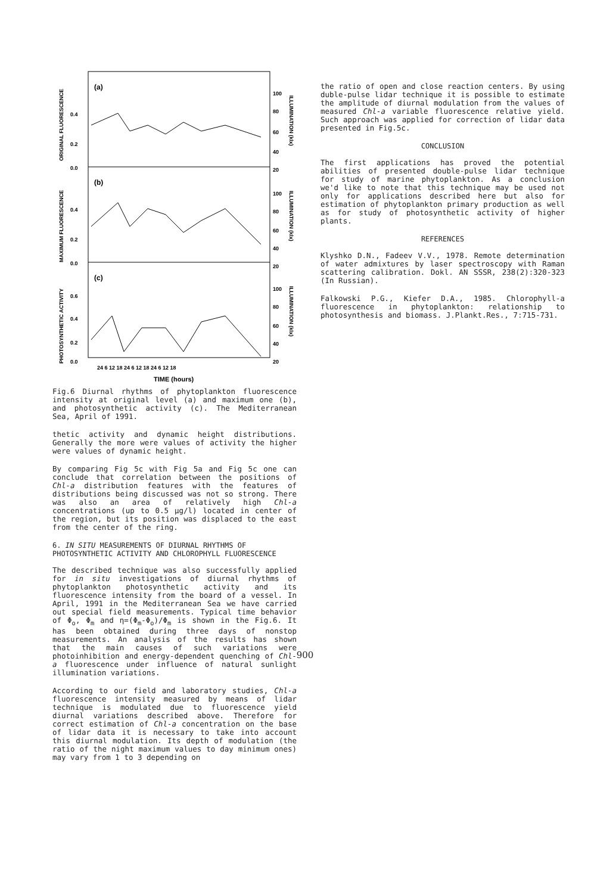(a)
(b)
(c)
0.4
0.2
0.0
0.4
0.2
0.0
0.6
0.4
0.2
0.0
100
80
60
40
20
100
80
60
40
20
100
80
60
40
20
24 6 12 18 24 6 12 18 24 6 12 18
TIME (hours)
ORIGINAL FLUORESCENCE
MAXIMUM FLUORESCENCE
PHOTOSYNTHETIC ACTIVITY
ILLUMINATION (klx)
ILLUMINATION (klx)
ILLUMINATION (klx)
Fig.6 Diurnal rhythms of phytoplankton fluorescence intensity at original level (a) and maximum one (b), and photosynthetic activity (c). The Mediterranean Sea, April of 1991.
thetic activity and dynamic height distributions. Generally the more were values of activity the higher were values of dynamic height.
By comparing Fig 5c with Fig 5a and Fig 5c one can conclude that correlation between the positions of Chl-a distribution features with the features of distributions being discussed was not so strong. There was also an area of relatively high Chl-a concentrations (up to 0.5 μg/l) located in center of the region, but its position was displaced to the east from the center of the ring.
6. IN SITU MEASUREMENTS OF DIURNAL RHYTHMS OF PHOTOSYNTHETIC ACTIVITY AND CHLOROPHYLL FLUORESCENCE
The described technique was also successfully applied for in situ investigations of diurnal rhythms of phytoplankton photosynthetic activity and its fluorescence intensity from the board of a vessel. In April, 1991 in the Mediterranean Sea we have carried out special field measurements. Typical time behavior of Φ<sub>o</sub>, Φ<sub>m</sub> and η=(Φ<sub>m</sub>-Φ<sub>o</sub>)/Φ<sub>m</sub> is shown in the Fig.6. It has been obtained during three days of nonstop measurements. An analysis of the results has shown that the main causes of such variations were photoinhibition and energy-dependent quenching of Chl-a fluorescence under influence of natural sunlight illumination variations.
According to our field and laboratory studies, Chl-a fluorescence intensity measured by means of lidar technique is modulated due to fluorescence yield diurnal variations described above. Therefore for correct estimation of Chl-a concentration on the base of lidar data it is necessary to take into account this diurnal modulation. Its depth of modulation (the ratio of the night maximum values to day minimum ones) may vary from 1 to 3 depending on
the ratio of open and close reaction centers. By using duble-pulse lidar technique it is possible to estimate the amplitude of diurnal modulation from the values of measured Chl-a variable fluorescence relative yield. Such approach was applied for correction of lidar data presented in Fig.5c.
CONCLUSION
The first applications has proved the potential abilities of presented double-pulse lidar technique for study of marine phytoplankton. As a conclusion we'd like to note that this technique may be used not only for applications described here but also for estimation of phytoplankton primary production as well as for study of photosynthetic activity of higher plants.
REFERENCES
Klyshko D.N., Fadeev V.V., 1978. Remote determination of water admixtures by laser spectroscopy with Raman scattering calibration. Dokl. AN SSSR, 238(2):320-323 (In Russian).
Falkowski P.G., Kiefer D.A., 1985. Chlorophyll-a fluorescence in phytoplankton: relationship to photosynthesis and biomass. J.Plankt.Res., 7:715-731.
900